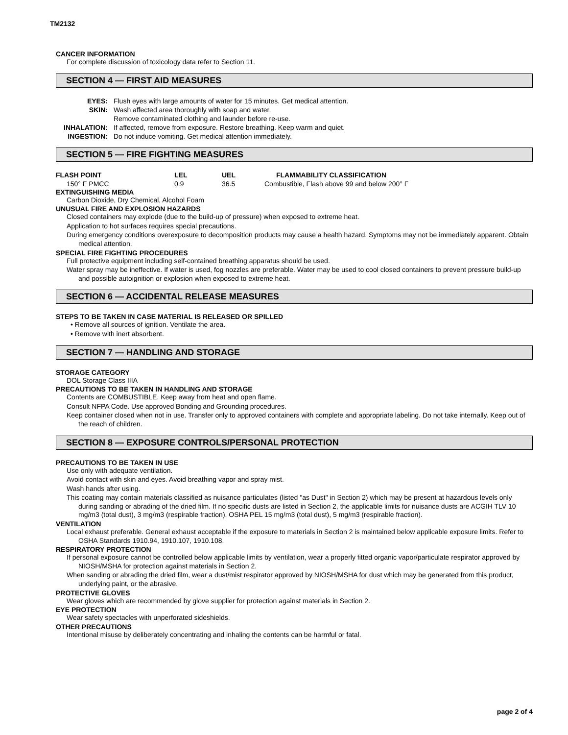TM2132
CANCER INFORMATION
For complete discussion of toxicology data refer to Section 11.
SECTION 4 — FIRST AID MEASURES
| EYES: | Flush eyes with large amounts of water for 15 minutes. Get medical attention. |
| SKIN: | Wash affected area thoroughly with soap and water. |
| | Remove contaminated clothing and launder before re-use. |
| INHALATION: | If affected, remove from exposure. Restore breathing. Keep warm and quiet. |
| INGESTION: | Do not induce vomiting. Get medical attention immediately. |
SECTION 5 — FIRE FIGHTING MEASURES
| FLASH POINT | LEL | UEL | FLAMMABILITY CLASSIFICATION |
| 150° F PMCC | 0.9 | 36.5 | Combustible, Flash above 99 and below 200° F |
EXTINGUISHING MEDIA
Carbon Dioxide, Dry Chemical, Alcohol Foam
UNUSUAL FIRE AND EXPLOSION HAZARDS
Closed containers may explode (due to the build-up of pressure) when exposed to extreme heat.
Application to hot surfaces requires special precautions.
During emergency conditions overexposure to decomposition products may cause a health hazard. Symptoms may not be immediately apparent. Obtain medical attention.
SPECIAL FIRE FIGHTING PROCEDURES
Full protective equipment including self-contained breathing apparatus should be used.
Water spray may be ineffective. If water is used, fog nozzles are preferable. Water may be used to cool closed containers to prevent pressure build-up and possible autoignition or explosion when exposed to extreme heat.
SECTION 6 — ACCIDENTAL RELEASE MEASURES
STEPS TO BE TAKEN IN CASE MATERIAL IS RELEASED OR SPILLED
• Remove all sources of ignition. Ventilate the area.
• Remove with inert absorbent.
SECTION 7 — HANDLING AND STORAGE
STORAGE CATEGORY
DOL Storage Class IIIA
PRECAUTIONS TO BE TAKEN IN HANDLING AND STORAGE
Contents are COMBUSTIBLE. Keep away from heat and open flame.
Consult NFPA Code. Use approved Bonding and Grounding procedures.
Keep container closed when not in use. Transfer only to approved containers with complete and appropriate labeling. Do not take internally. Keep out of the reach of children.
SECTION 8 — EXPOSURE CONTROLS/PERSONAL PROTECTION
PRECAUTIONS TO BE TAKEN IN USE
Use only with adequate ventilation.
Avoid contact with skin and eyes. Avoid breathing vapor and spray mist.
Wash hands after using.
This coating may contain materials classified as nuisance particulates (listed "as Dust" in Section 2) which may be present at hazardous levels only during sanding or abrading of the dried film. If no specific dusts are listed in Section 2, the applicable limits for nuisance dusts are ACGIH TLV 10 mg/m3 (total dust), 3 mg/m3 (respirable fraction), OSHA PEL 15 mg/m3 (total dust), 5 mg/m3 (respirable fraction).
VENTILATION
Local exhaust preferable. General exhaust acceptable if the exposure to materials in Section 2 is maintained below applicable exposure limits. Refer to OSHA Standards 1910.94, 1910.107, 1910.108.
RESPIRATORY PROTECTION
If personal exposure cannot be controlled below applicable limits by ventilation, wear a properly fitted organic vapor/particulate respirator approved by NIOSH/MSHA for protection against materials in Section 2.
When sanding or abrading the dried film, wear a dust/mist respirator approved by NIOSH/MSHA for dust which may be generated from this product, underlying paint, or the abrasive.
PROTECTIVE GLOVES
Wear gloves which are recommended by glove supplier for protection against materials in Section 2.
EYE PROTECTION
Wear safety spectacles with unperforated sideshields.
OTHER PRECAUTIONS
Intentional misuse by deliberately concentrating and inhaling the contents can be harmful or fatal.
page 2 of 4